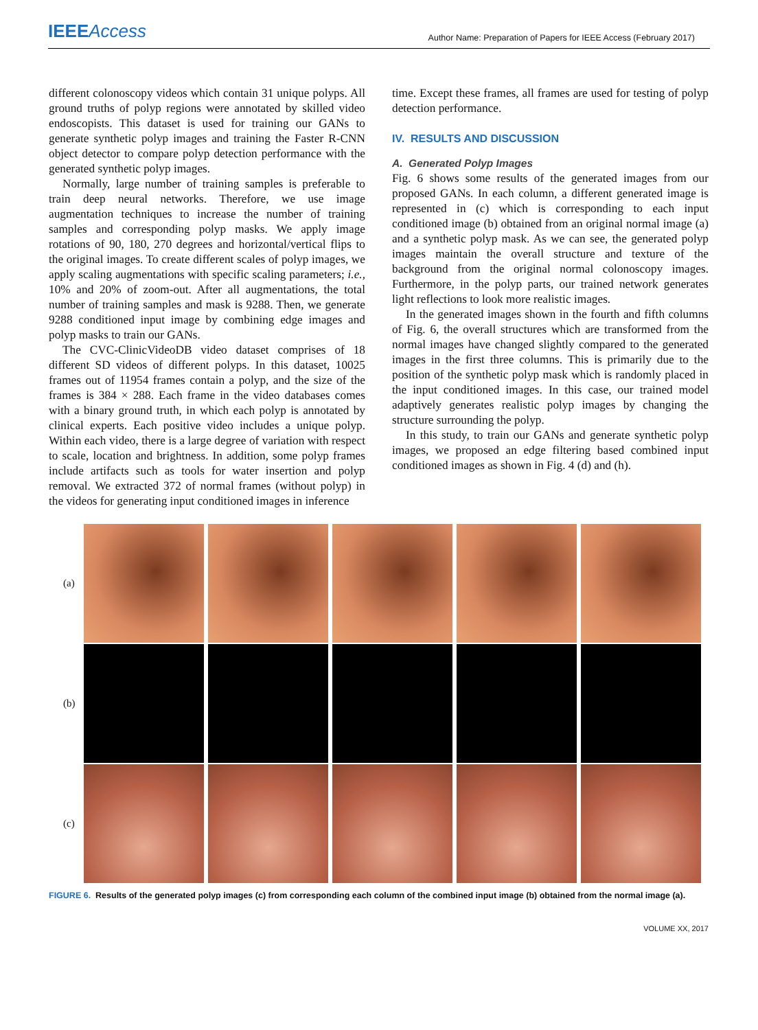IEEEAccess
Author Name: Preparation of Papers for IEEE Access (February 2017)
different colonoscopy videos which contain 31 unique polyps. All ground truths of polyp regions were annotated by skilled video endoscopists. This dataset is used for training our GANs to generate synthetic polyp images and training the Faster R-CNN object detector to compare polyp detection performance with the generated synthetic polyp images.
Normally, large number of training samples is preferable to train deep neural networks. Therefore, we use image augmentation techniques to increase the number of training samples and corresponding polyp masks. We apply image rotations of 90, 180, 270 degrees and horizontal/vertical flips to the original images. To create different scales of polyp images, we apply scaling augmentations with specific scaling parameters; i.e., 10% and 20% of zoom-out. After all augmentations, the total number of training samples and mask is 9288. Then, we generate 9288 conditioned input image by combining edge images and polyp masks to train our GANs.
The CVC-ClinicVideoDB video dataset comprises of 18 different SD videos of different polyps. In this dataset, 10025 frames out of 11954 frames contain a polyp, and the size of the frames is 384 × 288. Each frame in the video databases comes with a binary ground truth, in which each polyp is annotated by clinical experts. Each positive video includes a unique polyp. Within each video, there is a large degree of variation with respect to scale, location and brightness. In addition, some polyp frames include artifacts such as tools for water insertion and polyp removal. We extracted 372 of normal frames (without polyp) in the videos for generating input conditioned images in inference
time. Except these frames, all frames are used for testing of polyp detection performance.
IV. RESULTS AND DISCUSSION
A. Generated Polyp Images
Fig. 6 shows some results of the generated images from our proposed GANs. In each column, a different generated image is represented in (c) which is corresponding to each input conditioned image (b) obtained from an original normal image (a) and a synthetic polyp mask. As we can see, the generated polyp images maintain the overall structure and texture of the background from the original normal colonoscopy images. Furthermore, in the polyp parts, our trained network generates light reflections to look more realistic images.
In the generated images shown in the fourth and fifth columns of Fig. 6, the overall structures which are transformed from the normal images have changed slightly compared to the generated images in the first three columns. This is primarily due to the position of the synthetic polyp mask which is randomly placed in the input conditioned images. In this case, our trained model adaptively generates realistic polyp images by changing the structure surrounding the polyp.
In this study, to train our GANs and generate synthetic polyp images, we proposed an edge filtering based combined input conditioned images as shown in Fig. 4 (d) and (h).
(a)
(b)
(c)
FIGURE 6. Results of the generated polyp images (c) from corresponding each column of the combined input image (b) obtained from the normal image (a).
VOLUME XX, 2017